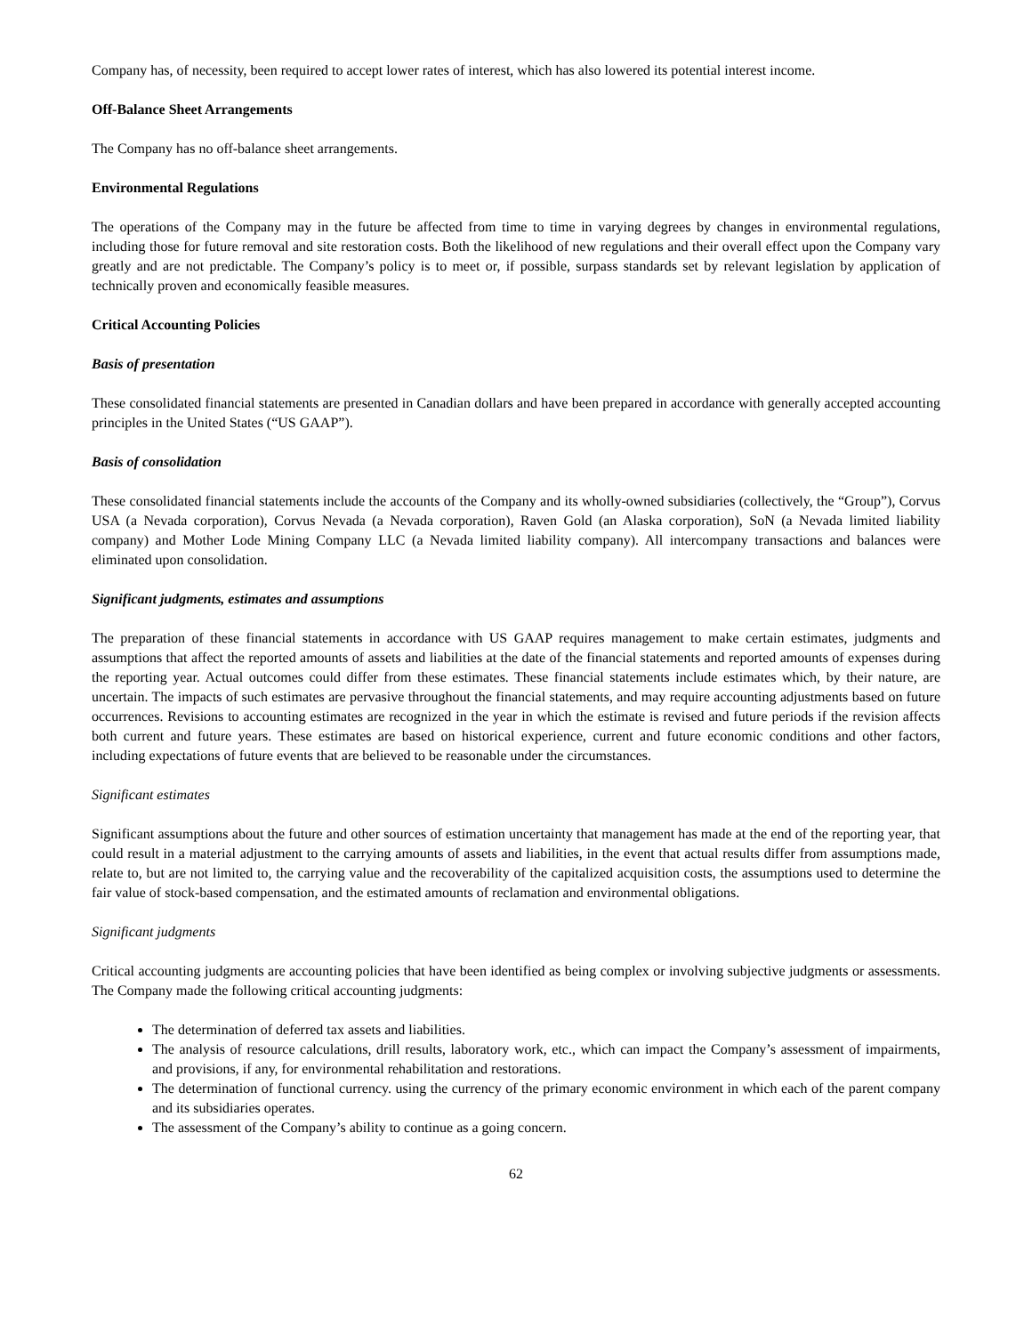Company has, of necessity, been required to accept lower rates of interest, which has also lowered its potential interest income.
Off-Balance Sheet Arrangements
The Company has no off-balance sheet arrangements.
Environmental Regulations
The operations of the Company may in the future be affected from time to time in varying degrees by changes in environmental regulations, including those for future removal and site restoration costs. Both the likelihood of new regulations and their overall effect upon the Company vary greatly and are not predictable. The Company’s policy is to meet or, if possible, surpass standards set by relevant legislation by application of technically proven and economically feasible measures.
Critical Accounting Policies
Basis of presentation
These consolidated financial statements are presented in Canadian dollars and have been prepared in accordance with generally accepted accounting principles in the United States (“US GAAP”).
Basis of consolidation
These consolidated financial statements include the accounts of the Company and its wholly-owned subsidiaries (collectively, the “Group”), Corvus USA (a Nevada corporation), Corvus Nevada (a Nevada corporation), Raven Gold (an Alaska corporation), SoN (a Nevada limited liability company) and Mother Lode Mining Company LLC (a Nevada limited liability company). All intercompany transactions and balances were eliminated upon consolidation.
Significant judgments, estimates and assumptions
The preparation of these financial statements in accordance with US GAAP requires management to make certain estimates, judgments and assumptions that affect the reported amounts of assets and liabilities at the date of the financial statements and reported amounts of expenses during the reporting year. Actual outcomes could differ from these estimates. These financial statements include estimates which, by their nature, are uncertain. The impacts of such estimates are pervasive throughout the financial statements, and may require accounting adjustments based on future occurrences. Revisions to accounting estimates are recognized in the year in which the estimate is revised and future periods if the revision affects both current and future years. These estimates are based on historical experience, current and future economic conditions and other factors, including expectations of future events that are believed to be reasonable under the circumstances.
Significant estimates
Significant assumptions about the future and other sources of estimation uncertainty that management has made at the end of the reporting year, that could result in a material adjustment to the carrying amounts of assets and liabilities, in the event that actual results differ from assumptions made, relate to, but are not limited to, the carrying value and the recoverability of the capitalized acquisition costs, the assumptions used to determine the fair value of stock-based compensation, and the estimated amounts of reclamation and environmental obligations.
Significant judgments
Critical accounting judgments are accounting policies that have been identified as being complex or involving subjective judgments or assessments. The Company made the following critical accounting judgments:
The determination of deferred tax assets and liabilities.
The analysis of resource calculations, drill results, laboratory work, etc., which can impact the Company’s assessment of impairments, and provisions, if any, for environmental rehabilitation and restorations.
The determination of functional currency. using the currency of the primary economic environment in which each of the parent company and its subsidiaries operates.
The assessment of the Company’s ability to continue as a going concern.
62